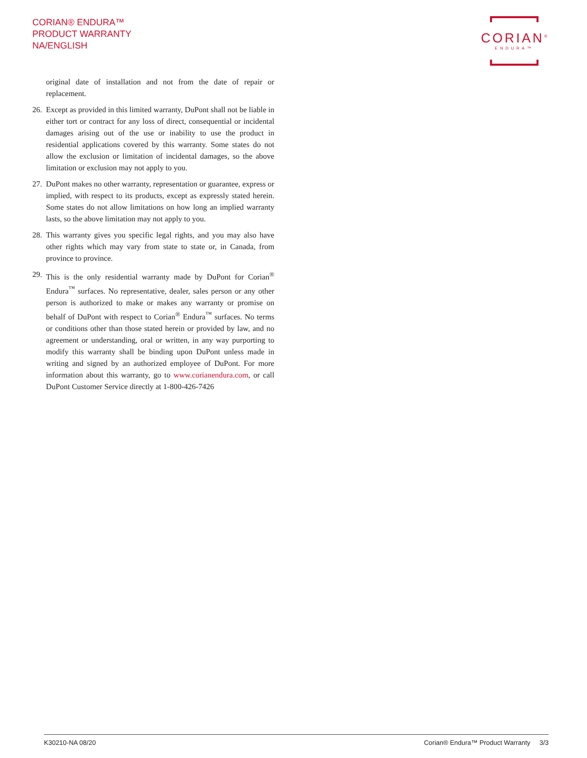CORIAN® ENDURA™
PRODUCT WARRANTY
NA/ENGLISH
CORIAN<sup>®</sup>
ENDURA™
original date of installation and not from the date of repair or replacement.
26. Except as provided in this limited warranty, DuPont shall not be liable in either tort or contract for any loss of direct, consequential or incidental damages arising out of the use or inability to use the product in residential applications covered by this warranty. Some states do not allow the exclusion or limitation of incidental damages, so the above limitation or exclusion may not apply to you.
27. DuPont makes no other warranty, representation or guarantee, express or implied, with respect to its products, except as expressly stated herein. Some states do not allow limitations on how long an implied warranty lasts, so the above limitation may not apply to you.
28. This warranty gives you specific legal rights, and you may also have other rights which may vary from state to state or, in Canada, from province to province.
29. This is the only residential warranty made by DuPont for Corian<sup>®</sup> Endura<sup>™</sup> surfaces. No representative, dealer, sales person or any other person is authorized to make or makes any warranty or promise on behalf of DuPont with respect to Corian<sup>®</sup> Endura<sup>™</sup> surfaces. No terms or conditions other than those stated herein or provided by law, and no agreement or understanding, oral or written, in any way purporting to modify this warranty shall be binding upon DuPont unless made in writing and signed by an authorized employee of DuPont. For more information about this warranty, go to www.corianendura.com, or call DuPont Customer Service directly at 1-800-426-7426
K30210-NA 08/20 Corian® Endura™ Product Warranty 3/3